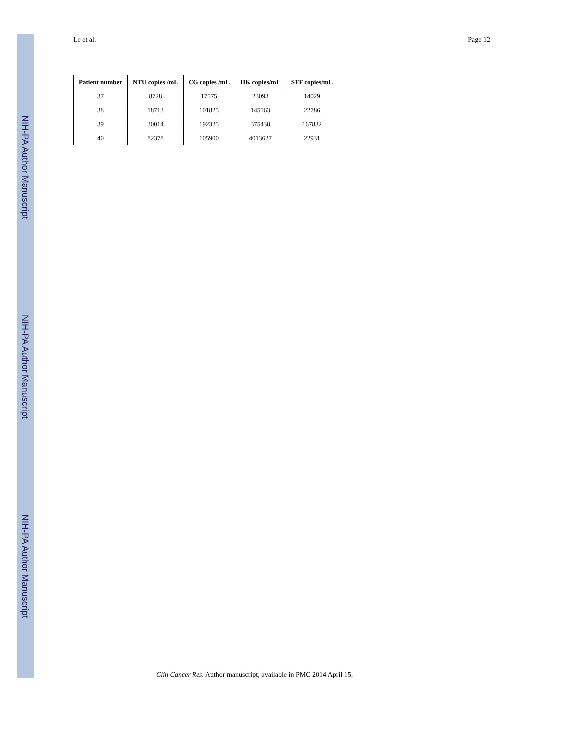NIH-PA Author Manuscript
NIH-PA Author Manuscript
NIH-PA Author Manuscript
Le et al. Page 12
| Patient number | NTU copies /mL | CG copies /mL | HK copies/mL | STF copies/mL |
| --- | --- | --- | --- | --- |
| 37 | 8728 | 17575 | 23093 | 14029 |
| 38 | 18713 | 101825 | 145163 | 22786 |
| 39 | 30014 | 192325 | 375438 | 167832 |
| 40 | 82378 | 105900 | 4013627 | 22931 |
Clin Cancer Res. Author manuscript; available in PMC 2014 April 15.